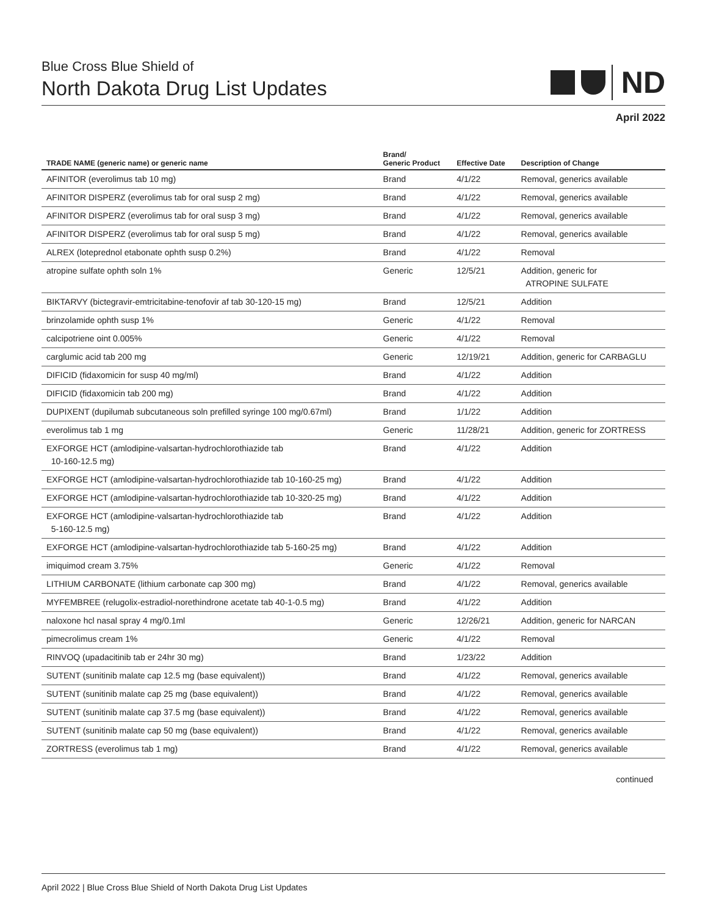Blue Cross Blue Shield of
North Dakota Drug List Updates
ND
April 2022
| TRADE NAME (generic name) or generic name | Brand/ Generic Product | Effective Date | Description of Change |
| --- | --- | --- | --- |
| AFINITOR (everolimus tab 10 mg) | Brand | 4/1/22 | Removal, generics available |
| AFINITOR DISPERZ (everolimus tab for oral susp 2 mg) | Brand | 4/1/22 | Removal, generics available |
| AFINITOR DISPERZ (everolimus tab for oral susp 3 mg) | Brand | 4/1/22 | Removal, generics available |
| AFINITOR DISPERZ (everolimus tab for oral susp 5 mg) | Brand | 4/1/22 | Removal, generics available |
| ALREX (loteprednol etabonate ophth susp 0.2%) | Brand | 4/1/22 | Removal |
| atropine sulfate ophth soln 1% | Generic | 12/5/21 | Addition, generic for ATROPINE SULFATE |
| BIKTARVY (bictegravir-emtricitabine-tenofovir af tab 30-120-15 mg) | Brand | 12/5/21 | Addition |
| brinzolamide ophth susp 1% | Generic | 4/1/22 | Removal |
| calcipotriene oint 0.005% | Generic | 4/1/22 | Removal |
| carglumic acid tab 200 mg | Generic | 12/19/21 | Addition, generic for CARBAGLU |
| DIFICID (fidaxomicin for susp 40 mg/ml) | Brand | 4/1/22 | Addition |
| DIFICID (fidaxomicin tab 200 mg) | Brand | 4/1/22 | Addition |
| DUPIXENT (dupilumab subcutaneous soln prefilled syringe 100 mg/0.67ml) | Brand | 1/1/22 | Addition |
| everolimus tab 1 mg | Generic | 11/28/21 | Addition, generic for ZORTRESS |
| EXFORGE HCT (amlodipine-valsartan-hydrochlorothiazide tab 10-160-12.5 mg) | Brand | 4/1/22 | Addition |
| EXFORGE HCT (amlodipine-valsartan-hydrochlorothiazide tab 10-160-25 mg) | Brand | 4/1/22 | Addition |
| EXFORGE HCT (amlodipine-valsartan-hydrochlorothiazide tab 10-320-25 mg) | Brand | 4/1/22 | Addition |
| EXFORGE HCT (amlodipine-valsartan-hydrochlorothiazide tab 5-160-12.5 mg) | Brand | 4/1/22 | Addition |
| EXFORGE HCT (amlodipine-valsartan-hydrochlorothiazide tab 5-160-25 mg) | Brand | 4/1/22 | Addition |
| imiquimod cream 3.75% | Generic | 4/1/22 | Removal |
| LITHIUM CARBONATE (lithium carbonate cap 300 mg) | Brand | 4/1/22 | Removal, generics available |
| MYFEMBREE (relugolix-estradiol-norethindrone acetate tab 40-1-0.5 mg) | Brand | 4/1/22 | Addition |
| naloxone hcl nasal spray 4 mg/0.1ml | Generic | 12/26/21 | Addition, generic for NARCAN |
| pimecrolimus cream 1% | Generic | 4/1/22 | Removal |
| RINVOQ (upadacitinib tab er 24hr 30 mg) | Brand | 1/23/22 | Addition |
| SUTENT (sunitinib malate cap 12.5 mg (base equivalent)) | Brand | 4/1/22 | Removal, generics available |
| SUTENT (sunitinib malate cap 25 mg (base equivalent)) | Brand | 4/1/22 | Removal, generics available |
| SUTENT (sunitinib malate cap 37.5 mg (base equivalent)) | Brand | 4/1/22 | Removal, generics available |
| SUTENT (sunitinib malate cap 50 mg (base equivalent)) | Brand | 4/1/22 | Removal, generics available |
| ZORTRESS (everolimus tab 1 mg) | Brand | 4/1/22 | Removal, generics available |
continued
April 2022 | Blue Cross Blue Shield of North Dakota Drug List Updates